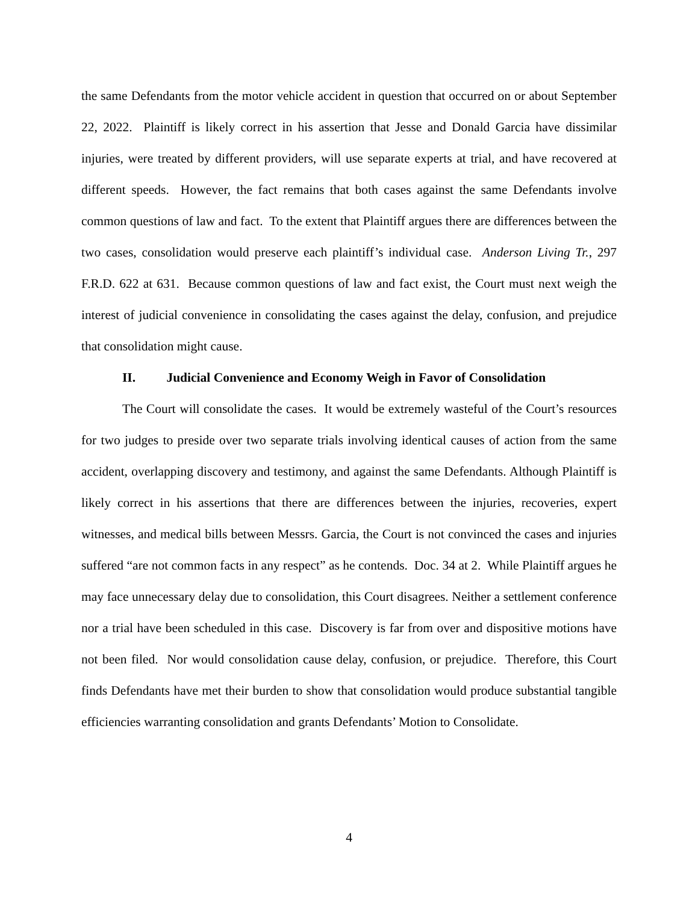the same Defendants from the motor vehicle accident in question that occurred on or about September 22, 2022. Plaintiff is likely correct in his assertion that Jesse and Donald Garcia have dissimilar injuries, were treated by different providers, will use separate experts at trial, and have recovered at different speeds. However, the fact remains that both cases against the same Defendants involve common questions of law and fact. To the extent that Plaintiff argues there are differences between the two cases, consolidation would preserve each plaintiff’s individual case. Anderson Living Tr., 297 F.R.D. 622 at 631. Because common questions of law and fact exist, the Court must next weigh the interest of judicial convenience in consolidating the cases against the delay, confusion, and prejudice that consolidation might cause.
II. Judicial Convenience and Economy Weigh in Favor of Consolidation
The Court will consolidate the cases. It would be extremely wasteful of the Court’s resources for two judges to preside over two separate trials involving identical causes of action from the same accident, overlapping discovery and testimony, and against the same Defendants. Although Plaintiff is likely correct in his assertions that there are differences between the injuries, recoveries, expert witnesses, and medical bills between Messrs. Garcia, the Court is not convinced the cases and injuries suffered “are not common facts in any respect” as he contends. Doc. 34 at 2. While Plaintiff argues he may face unnecessary delay due to consolidation, this Court disagrees. Neither a settlement conference nor a trial have been scheduled in this case. Discovery is far from over and dispositive motions have not been filed. Nor would consolidation cause delay, confusion, or prejudice. Therefore, this Court finds Defendants have met their burden to show that consolidation would produce substantial tangible efficiencies warranting consolidation and grants Defendants’ Motion to Consolidate.
4